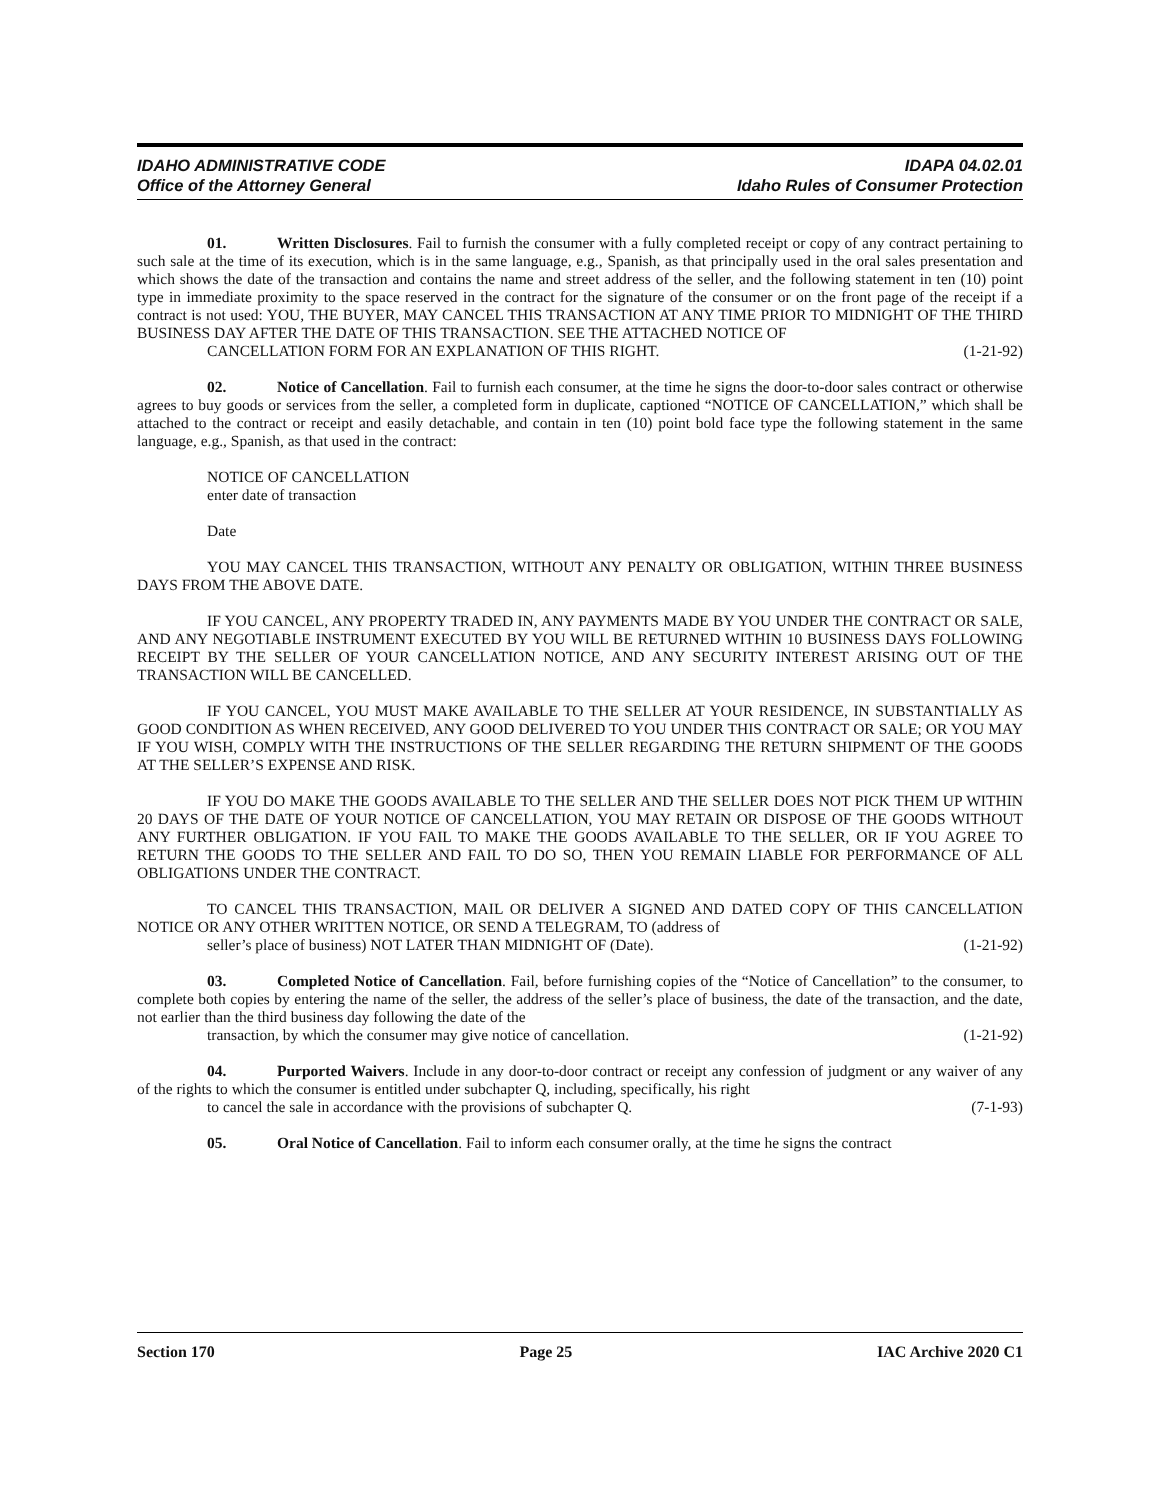IDAHO ADMINISTRATIVE CODE
Office of the Attorney General
IDAPA 04.02.01
Idaho Rules of Consumer Protection
01. Written Disclosures. Fail to furnish the consumer with a fully completed receipt or copy of any contract pertaining to such sale at the time of its execution, which is in the same language, e.g., Spanish, as that principally used in the oral sales presentation and which shows the date of the transaction and contains the name and street address of the seller, and the following statement in ten (10) point type in immediate proximity to the space reserved in the contract for the signature of the consumer or on the front page of the receipt if a contract is not used: YOU, THE BUYER, MAY CANCEL THIS TRANSACTION AT ANY TIME PRIOR TO MIDNIGHT OF THE THIRD BUSINESS DAY AFTER THE DATE OF THIS TRANSACTION. SEE THE ATTACHED NOTICE OF
CANCELLATION FORM FOR AN EXPLANATION OF THIS RIGHT. (1-21-92)
02. Notice of Cancellation. Fail to furnish each consumer, at the time he signs the door-to-door sales contract or otherwise agrees to buy goods or services from the seller, a completed form in duplicate, captioned “NOTICE OF CANCELLATION,” which shall be attached to the contract or receipt and easily detachable, and contain in ten (10) point bold face type the following statement in the same language, e.g., Spanish, as that used in the contract:
NOTICE OF CANCELLATION
enter date of transaction
Date
YOU MAY CANCEL THIS TRANSACTION, WITHOUT ANY PENALTY OR OBLIGATION, WITHIN THREE BUSINESS DAYS FROM THE ABOVE DATE.
IF YOU CANCEL, ANY PROPERTY TRADED IN, ANY PAYMENTS MADE BY YOU UNDER THE CONTRACT OR SALE, AND ANY NEGOTIABLE INSTRUMENT EXECUTED BY YOU WILL BE RETURNED WITHIN 10 BUSINESS DAYS FOLLOWING RECEIPT BY THE SELLER OF YOUR CANCELLATION NOTICE, AND ANY SECURITY INTEREST ARISING OUT OF THE TRANSACTION WILL BE CANCELLED.
IF YOU CANCEL, YOU MUST MAKE AVAILABLE TO THE SELLER AT YOUR RESIDENCE, IN SUBSTANTIALLY AS GOOD CONDITION AS WHEN RECEIVED, ANY GOOD DELIVERED TO YOU UNDER THIS CONTRACT OR SALE; OR YOU MAY IF YOU WISH, COMPLY WITH THE INSTRUCTIONS OF THE SELLER REGARDING THE RETURN SHIPMENT OF THE GOODS AT THE SELLER’S EXPENSE AND RISK.
IF YOU DO MAKE THE GOODS AVAILABLE TO THE SELLER AND THE SELLER DOES NOT PICK THEM UP WITHIN 20 DAYS OF THE DATE OF YOUR NOTICE OF CANCELLATION, YOU MAY RETAIN OR DISPOSE OF THE GOODS WITHOUT ANY FURTHER OBLIGATION. IF YOU FAIL TO MAKE THE GOODS AVAILABLE TO THE SELLER, OR IF YOU AGREE TO RETURN THE GOODS TO THE SELLER AND FAIL TO DO SO, THEN YOU REMAIN LIABLE FOR PERFORMANCE OF ALL OBLIGATIONS UNDER THE CONTRACT.
TO CANCEL THIS TRANSACTION, MAIL OR DELIVER A SIGNED AND DATED COPY OF THIS CANCELLATION NOTICE OR ANY OTHER WRITTEN NOTICE, OR SEND A TELEGRAM, TO (address of
seller’s place of business) NOT LATER THAN MIDNIGHT OF (Date). (1-21-92)
03. Completed Notice of Cancellation. Fail, before furnishing copies of the “Notice of Cancellation” to the consumer, to complete both copies by entering the name of the seller, the address of the seller’s place of business, the date of the transaction, and the date, not earlier than the third business day following the date of the
transaction, by which the consumer may give notice of cancellation. (1-21-92)
04. Purported Waivers. Include in any door-to-door contract or receipt any confession of judgment or any waiver of any of the rights to which the consumer is entitled under subchapter Q, including, specifically, his right
to cancel the sale in accordance with the provisions of subchapter Q. (7-1-93)
05. Oral Notice of Cancellation. Fail to inform each consumer orally, at the time he signs the contract
Section 170 Page 25 IAC Archive 2020 C1